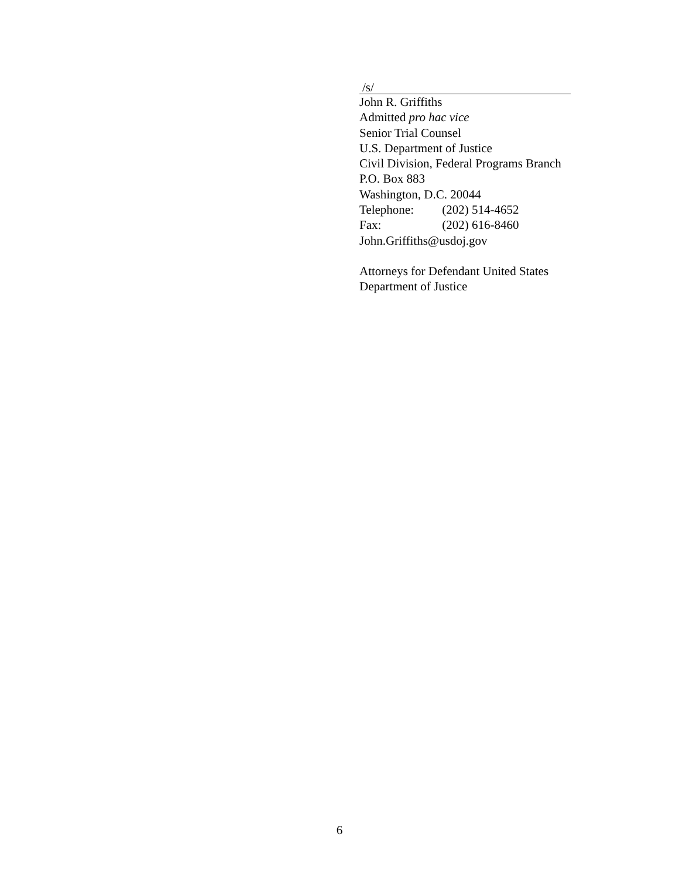/s/
John R. Griffiths
Admitted pro hac vice
Senior Trial Counsel
U.S. Department of Justice
Civil Division, Federal Programs Branch
P.O. Box 883
Washington, D.C. 20044
Telephone: (202) 514-4652
Fax: (202) 616-8460
John.Griffiths@usdoj.gov
Attorneys for Defendant United States
Department of Justice
6